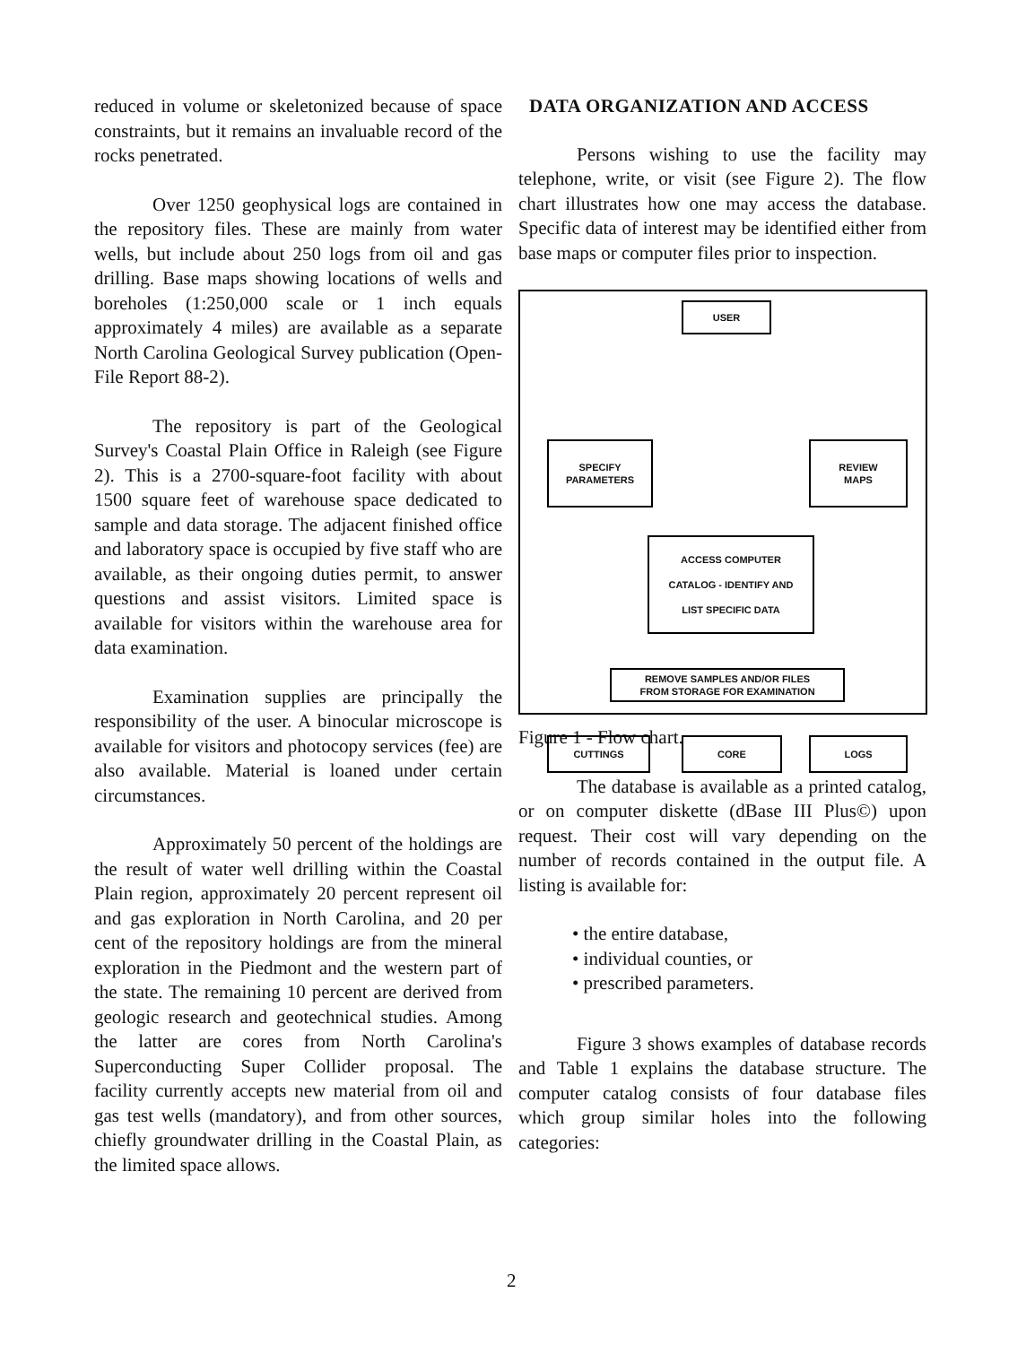reduced in volume or skeletonized because of space constraints, but it remains an invaluable record of the rocks penetrated.
Over 1250 geophysical logs are contained in the repository files. These are mainly from water wells, but include about 250 logs from oil and gas drilling. Base maps showing locations of wells and boreholes (1:250,000 scale or 1 inch equals approximately 4 miles) are available as a separate North Carolina Geological Survey publication (Open-File Report 88-2).
The repository is part of the Geological Survey's Coastal Plain Office in Raleigh (see Figure 2). This is a 2700-square-foot facility with about 1500 square feet of warehouse space dedicated to sample and data storage. The adjacent finished office and laboratory space is occupied by five staff who are available, as their ongoing duties permit, to answer questions and assist visitors. Limited space is available for visitors within the warehouse area for data examination.
Examination supplies are principally the responsibility of the user. A binocular microscope is available for visitors and photocopy services (fee) are also available. Material is loaned under certain circumstances.
Approximately 50 percent of the holdings are the result of water well drilling within the Coastal Plain region, approximately 20 percent represent oil and gas exploration in North Carolina, and 20 per cent of the repository holdings are from the mineral exploration in the Piedmont and the western part of the state. The remaining 10 percent are derived from geologic research and geotechnical studies. Among the latter are cores from North Carolina's Superconducting Super Collider proposal. The facility currently accepts new material from oil and gas test wells (mandatory), and from other sources, chiefly groundwater drilling in the Coastal Plain, as the limited space allows.
DATA ORGANIZATION AND ACCESS
Persons wishing to use the facility may telephone, write, or visit (see Figure 2). The flow chart illustrates how one may access the database. Specific data of interest may be identified either from base maps or computer files prior to inspection.
USER
SPECIFY
PARAMETERS
REVIEW
MAPS
ACCESS COMPUTER
CATALOG - IDENTIFY AND
LIST SPECIFIC DATA
REMOVE SAMPLES AND/OR FILES
FROM STORAGE FOR EXAMINATION
CUTTINGS CORE LOGS
Figure 1 - Flow chart.
The database is available as a printed catalog, or on computer diskette (dBase III Plus©) upon request. Their cost will vary depending on the number of records contained in the output file. A listing is available for:
• the entire database,
• individual counties, or
• prescribed parameters.
Figure 3 shows examples of database records and Table 1 explains the database structure. The computer catalog consists of four database files which group similar holes into the following categories:
2